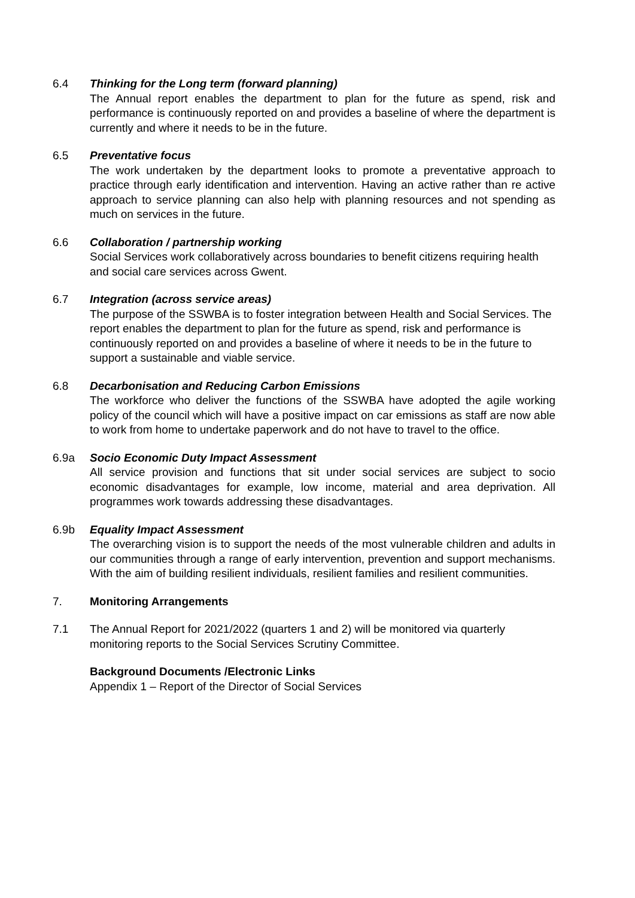6.4 Thinking for the Long term (forward planning)
The Annual report enables the department to plan for the future as spend, risk and performance is continuously reported on and provides a baseline of where the department is currently and where it needs to be in the future.
6.5 Preventative focus
The work undertaken by the department looks to promote a preventative approach to practice through early identification and intervention. Having an active rather than re active approach to service planning can also help with planning resources and not spending as much on services in the future.
6.6 Collaboration / partnership working
Social Services work collaboratively across boundaries to benefit citizens requiring health and social care services across Gwent.
6.7 Integration (across service areas)
The purpose of the SSWBA is to foster integration between Health and Social Services. The report enables the department to plan for the future as spend, risk and performance is continuously reported on and provides a baseline of where it needs to be in the future to support a sustainable and viable service.
6.8 Decarbonisation and Reducing Carbon Emissions
The workforce who deliver the functions of the SSWBA have adopted the agile working policy of the council which will have a positive impact on car emissions as staff are now able to work from home to undertake paperwork and do not have to travel to the office.
6.9a Socio Economic Duty Impact Assessment
All service provision and functions that sit under social services are subject to socio economic disadvantages for example, low income, material and area deprivation. All programmes work towards addressing these disadvantages.
6.9b Equality Impact Assessment
The overarching vision is to support the needs of the most vulnerable children and adults in our communities through a range of early intervention, prevention and support mechanisms. With the aim of building resilient individuals, resilient families and resilient communities.
7. Monitoring Arrangements
7.1 The Annual Report for 2021/2022 (quarters 1 and 2) will be monitored via quarterly monitoring reports to the Social Services Scrutiny Committee.
Background Documents /Electronic Links
Appendix 1 – Report of the Director of Social Services